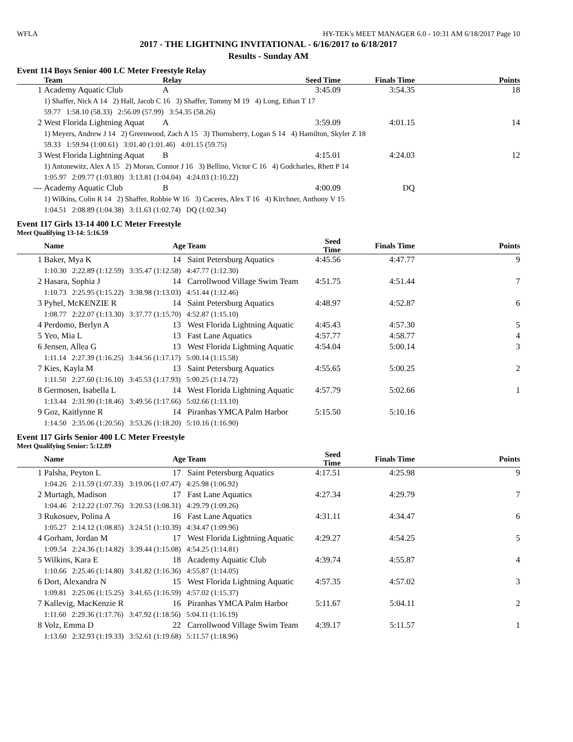WFLA HY-TEK's MEET MANAGER 6.0 - 10:31 AM 6/18/2017 Page 10
2017 - THE LIGHTNING INVITATIONAL - 6/16/2017 to 6/18/2017
Results - Sunday AM
Event 114 Boys Senior 400 LC Meter Freestyle Relay
| | Team | Relay | Seed Time | Finals Time | Points |
| --- | --- | --- | --- | --- | --- |
| 1 | Academy Aquatic Club | A | 3:45.09 | 3:54.35 | 18 |
| | 1) Shaffer, Nick A 14 2) Hall, Jacob C 16 3) Shaffer, Tommy M 19 4) Long, Ethan T 17 59.77 1:58.10 (58.33) 2:56.09 (57.99) 3:54.35 (58.26) | | | | |
| 2 | West Florida Lightning Aquat | A | 3:59.09 | 4:01.15 | 14 |
| | 1) Meyers, Andrew J 14 2) Greenwood, Zach A 15 3) Thornsberry, Logan S 14 4) Hamilton, Skyler Z 18 59.33 1:59.94 (1:00.61) 3:01.40 (1:01.46) 4:01.15 (59.75) | | | | |
| 3 | West Florida Lightning Aquat | B | 4:15.01 | 4:24.03 | 12 |
| | 1) Antonewitz, Alex A 15 2) Moran, Connor J 16 3) Bellino, Victor C 16 4) Godcharles, Rhett P 14 1:05.97 2:09.77 (1:03.80) 3:13.81 (1:04.04) 4:24.03 (1:10.22) | | | | |
| --- | Academy Aquatic Club | B | 4:00.09 | DQ | |
| | 1) Wilkins, Colin R 14 2) Shaffer, Robbie W 16 3) Caceres, Alex T 16 4) Kirchner, Anthony V 15 1:04.51 2:08.89 (1:04.38) 3:11.63 (1:02.74) DQ (1:02.34) | | | | |
Event 117 Girls 13-14 400 LC Meter Freestyle
Meet Qualifying 13-14: 5:16.59
| | Name | Age | Team | Seed Time | Finals Time | Points |
| --- | --- | --- | --- | --- | --- | --- |
| 1 | Baker, Mya K | 14 | Saint Petersburg Aquatics | 4:45.56 | 4:47.77 | 9 |
| | 1:10.30 2:22.89 (1:12.59) 3:35.47 (1:12.58) 4:47.77 (1:12.30) | | | | | |
| 2 | Hasara, Sophia J | 14 | Carrollwood Village Swim Team | 4:51.75 | 4:51.44 | 7 |
| | 1:10.73 2:25.95 (1:15.22) 3:38.98 (1:13.03) 4:51.44 (1:12.46) | | | | | |
| 3 | Pyhel, McKENZIE R | 14 | Saint Petersburg Aquatics | 4:48.97 | 4:52.87 | 6 |
| | 1:08.77 2:22.07 (1:13.30) 3:37.77 (1:15.70) 4:52.87 (1:15.10) | | | | | |
| 4 | Perdomo, Berlyn A | 13 | West Florida Lightning Aquatic | 4:45.43 | 4:57.30 | 5 |
| 5 | Yeo, Mia L | 13 | Fast Lane Aquatics | 4:57.77 | 4:58.77 | 4 |
| 6 | Jensen, Allea G | 13 | West Florida Lightning Aquatic | 4:54.04 | 5:00.14 | 3 |
| | 1:11.14 2:27.39 (1:16.25) 3:44.56 (1:17.17) 5:00.14 (1:15.58) | | | | | |
| 7 | Kies, Kayla M | 13 | Saint Petersburg Aquatics | 4:55.65 | 5:00.25 | 2 |
| | 1:11.50 2:27.60 (1:16.10) 3:45.53 (1:17.93) 5:00.25 (1:14.72) | | | | | |
| 8 | Germosen, Isabella L | 14 | West Florida Lightning Aquatic | 4:57.79 | 5:02.66 | 1 |
| | 1:13.44 2:31.90 (1:18.46) 3:49.56 (1:17.66) 5:02.66 (1:13.10) | | | | | |
| 9 | Goz, Kaitlynne R | 14 | Piranhas YMCA Palm Harbor | 5:15.50 | 5:10.16 | |
| | 1:14.50 2:35.06 (1:20.56) 3:53.26 (1:18.20) 5:10.16 (1:16.90) | | | | | |
Event 117 Girls Senior 400 LC Meter Freestyle
Meet Qualifying Senior: 5:12.89
| | Name | Age | Team | Seed Time | Finals Time | Points |
| --- | --- | --- | --- | --- | --- | --- |
| 1 | Palsha, Peyton L | 17 | Saint Petersburg Aquatics | 4:17.51 | 4:25.98 | 9 |
| | 1:04.26 2:11.59 (1:07.33) 3:19.06 (1:07.47) 4:25.98 (1:06.92) | | | | | |
| 2 | Murtagh, Madison | 17 | Fast Lane Aquatics | 4:27.34 | 4:29.79 | 7 |
| | 1:04.46 2:12.22 (1:07.76) 3:20.53 (1:08.31) 4:29.79 (1:09.26) | | | | | |
| 3 | Rukosuev, Polina A | 16 | Fast Lane Aquatics | 4:31.11 | 4:34.47 | 6 |
| | 1:05.27 2:14.12 (1:08.85) 3:24.51 (1:10.39) 4:34.47 (1:09.96) | | | | | |
| 4 | Gorham, Jordan M | 17 | West Florida Lightning Aquatic | 4:29.27 | 4:54.25 | 5 |
| | 1:09.54 2:24.36 (1:14.82) 3:39.44 (1:15.08) 4:54.25 (1:14.81) | | | | | |
| 5 | Wilkins, Kara E | 18 | Academy Aquatic Club | 4:39.74 | 4:55.87 | 4 |
| | 1:10.66 2:25.46 (1:14.80) 3:41.82 (1:16.36) 4:55.87 (1:14.05) | | | | | |
| 6 | Dort, Alexandra N | 15 | West Florida Lightning Aquatic | 4:57.35 | 4:57.02 | 3 |
| | 1:09.81 2:25.06 (1:15.25) 3:41.65 (1:16.59) 4:57.02 (1:15.37) | | | | | |
| 7 | Kallevig, MacKenzie R | 16 | Piranhas YMCA Palm Harbor | 5:11.67 | 5:04.11 | 2 |
| | 1:11.60 2:29.36 (1:17.76) 3:47.92 (1:18.56) 5:04.11 (1:16.19) | | | | | |
| 8 | Volz, Emma D | 22 | Carrollwood Village Swim Team | 4:39.17 | 5:11.57 | 1 |
| | 1:13.60 2:32.93 (1:19.33) 3:52.61 (1:19.68) 5:11.57 (1:18.96) | | | | | |